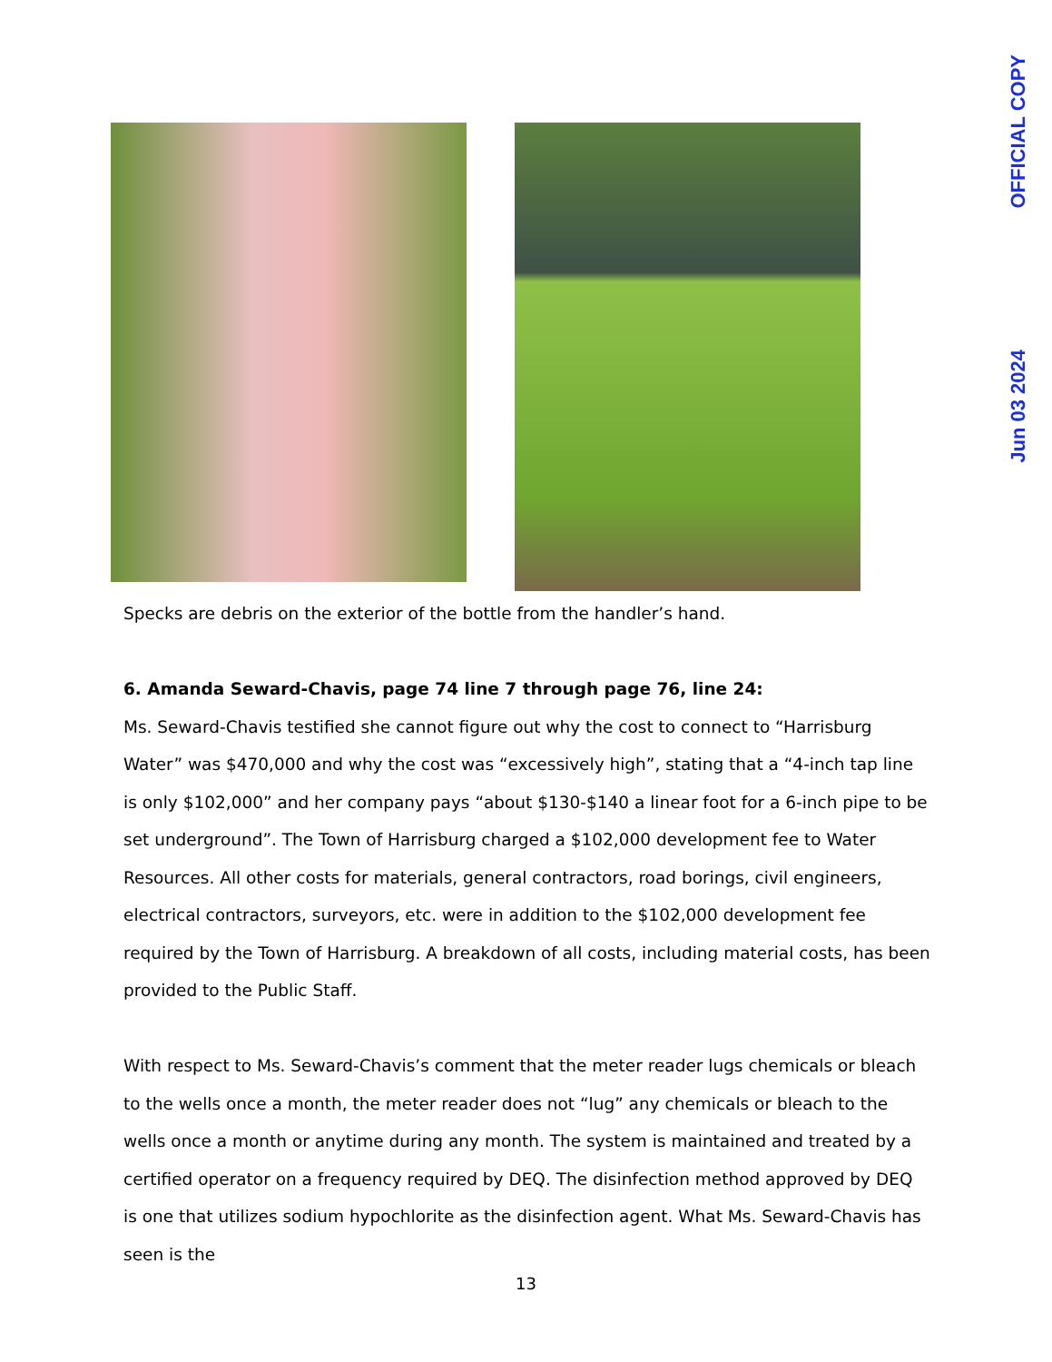OFFICIAL COPY
Jun 03 2024
Specks are debris on the exterior of the bottle from the handler’s hand.
6. Amanda Seward-Chavis, page 74 line 7 through page 76, line 24:
Ms. Seward-Chavis testified she cannot figure out why the cost to connect to “Harrisburg Water” was $470,000 and why the cost was “excessively high”, stating that a “4-inch tap line is only $102,000” and her company pays “about $130-$140 a linear foot for a 6-inch pipe to be set underground”. The Town of Harrisburg charged a $102,000 development fee to Water Resources. All other costs for materials, general contractors, road borings, civil engineers, electrical contractors, surveyors, etc. were in addition to the $102,000 development fee required by the Town of Harrisburg. A breakdown of all costs, including material costs, has been provided to the Public Staff.
With respect to Ms. Seward-Chavis’s comment that the meter reader lugs chemicals or bleach to the wells once a month, the meter reader does not “lug” any chemicals or bleach to the wells once a month or anytime during any month. The system is maintained and treated by a certified operator on a frequency required by DEQ. The disinfection method approved by DEQ is one that utilizes sodium hypochlorite as the disinfection agent. What Ms. Seward-Chavis has seen is the
13